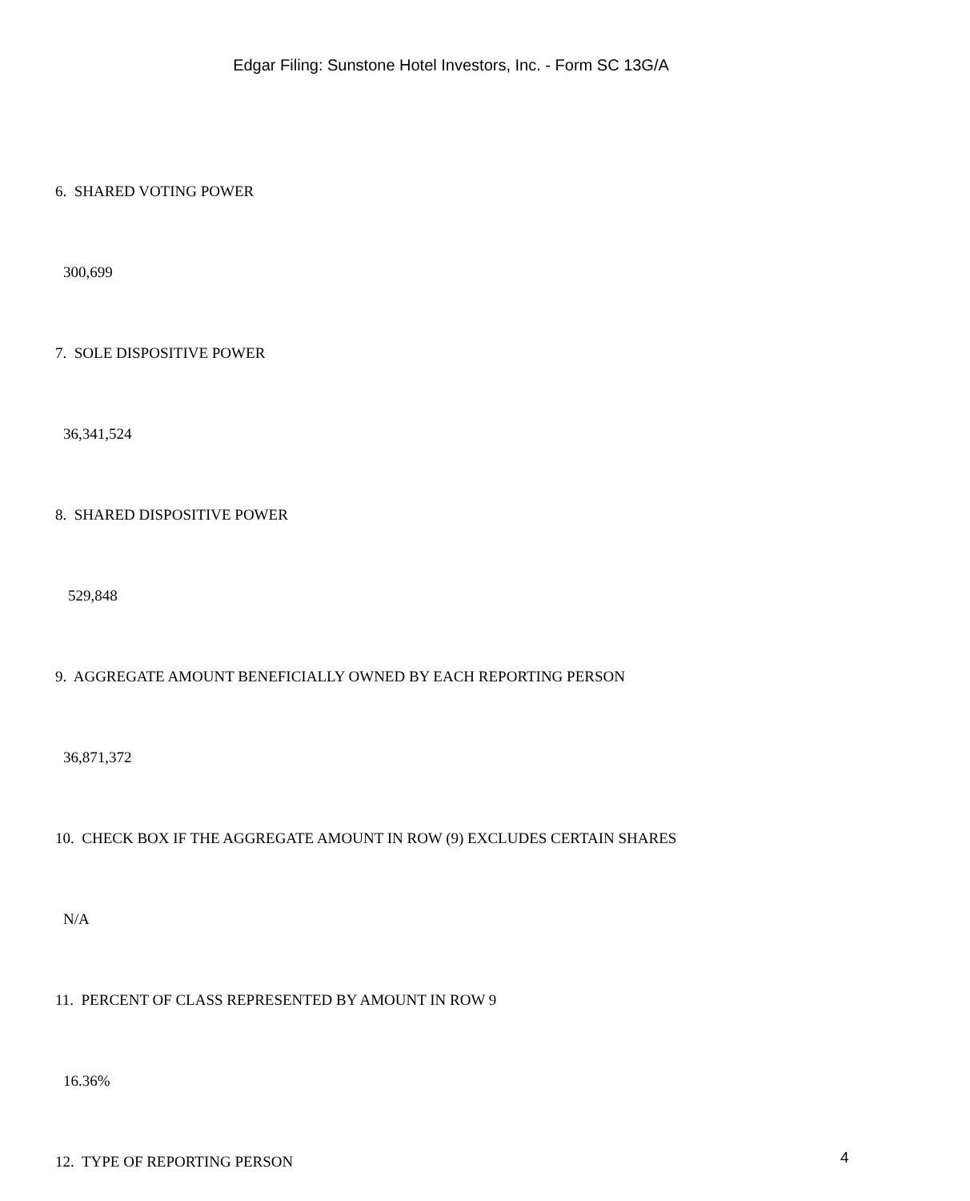Edgar Filing: Sunstone Hotel Investors, Inc. - Form SC 13G/A
6. SHARED VOTING POWER
300,699
7. SOLE DISPOSITIVE POWER
36,341,524
8. SHARED DISPOSITIVE POWER
529,848
9. AGGREGATE AMOUNT BENEFICIALLY OWNED BY EACH REPORTING PERSON
36,871,372
10. CHECK BOX IF THE AGGREGATE AMOUNT IN ROW (9) EXCLUDES CERTAIN SHARES
N/A
11. PERCENT OF CLASS REPRESENTED BY AMOUNT IN ROW 9
16.36%
12. TYPE OF REPORTING PERSON
4